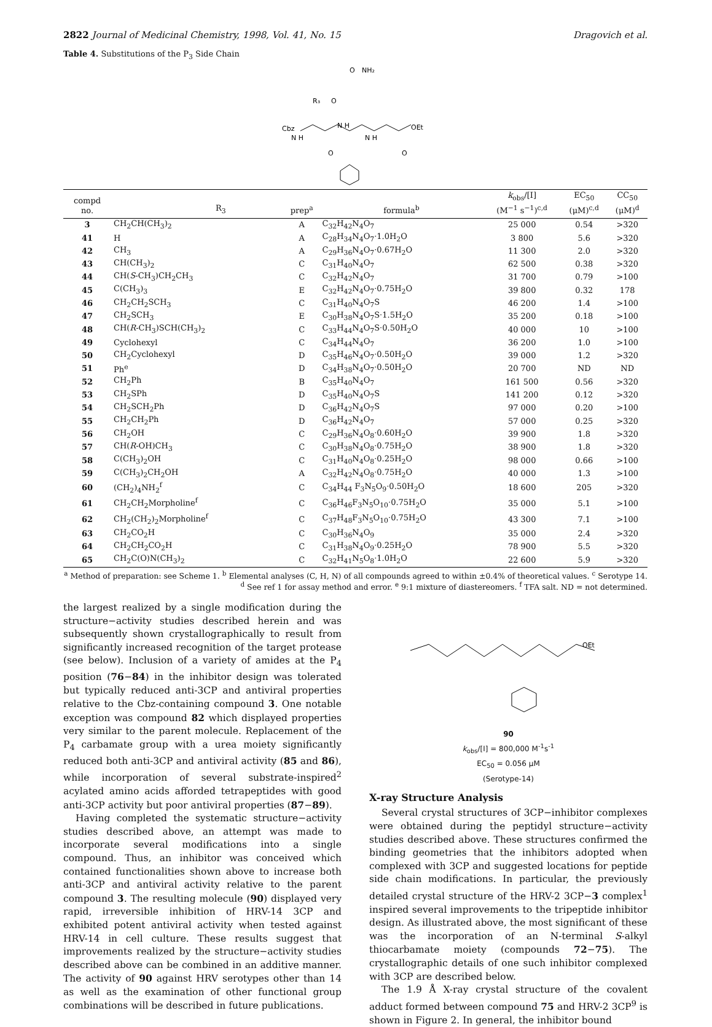2822 Journal of Medicinal Chemistry, 1998, Vol. 41, No. 15 Dragovich et al.
Table 4. Substitutions of the P<sub>3</sub> Side Chain
O
NH₂
R₃
O
Cbz
N H
N H
N H
OEt
O
O
| compd no. | R<sub>3</sub> | prep<sup>a</sup> | formula<sup>b</sup> | k<sub>obs</sub>/[I] (M<sup>−1</sup> s<sup>−1</sup>)<sup>c,d</sup> | EC<sub>50</sub> (μM)<sup>c,d</sup> | CC<sub>50</sub> (μM)<sup>d</sup> |
| --- | --- | --- | --- | --- | --- | --- |
| 3 | CH<sub>2</sub>CH(CH<sub>3</sub>)<sub>2</sub> | A | C<sub>32</sub>H<sub>42</sub>N<sub>4</sub>O<sub>7</sub> | 25 000 | 0.54 | >320 |
| 41 | H | A | C<sub>28</sub>H<sub>34</sub>N<sub>4</sub>O<sub>7</sub>·1.0H<sub>2</sub>O | 3 800 | 5.6 | >320 |
| 42 | CH<sub>3</sub> | A | C<sub>29</sub>H<sub>36</sub>N<sub>4</sub>O<sub>7</sub>·0.67H<sub>2</sub>O | 11 300 | 2.0 | >320 |
| 43 | CH(CH<sub>3</sub>)<sub>2</sub> | C | C<sub>31</sub>H<sub>40</sub>N<sub>4</sub>O<sub>7</sub> | 62 500 | 0.38 | >320 |
| 44 | CH( S -CH<sub>3</sub>)CH<sub>2</sub>CH<sub>3</sub> | C | C<sub>32</sub>H<sub>42</sub>N<sub>4</sub>O<sub>7</sub> | 31 700 | 0.79 | >100 |
| 45 | C(CH<sub>3</sub>)<sub>3</sub> | E | C<sub>32</sub>H<sub>42</sub>N<sub>4</sub>O<sub>7</sub>·0.75H<sub>2</sub>O | 39 800 | 0.32 | 178 |
| 46 | CH<sub>2</sub>CH<sub>2</sub>SCH<sub>3</sub> | C | C<sub>31</sub>H<sub>40</sub>N<sub>4</sub>O<sub>7</sub>S | 46 200 | 1.4 | >100 |
| 47 | CH<sub>2</sub>SCH<sub>3</sub> | E | C<sub>30</sub>H<sub>38</sub>N<sub>4</sub>O<sub>7</sub>S·1.5H<sub>2</sub>O | 35 200 | 0.18 | >100 |
| 48 | CH( R -CH<sub>3</sub>)SCH(CH<sub>3</sub>)<sub>2</sub> | C | C<sub>33</sub>H<sub>44</sub>N<sub>4</sub>O<sub>7</sub>S·0.50H<sub>2</sub>O | 40 000 | 10 | >100 |
| 49 | Cyclohexyl | C | C<sub>34</sub>H<sub>44</sub>N<sub>4</sub>O<sub>7</sub> | 36 200 | 1.0 | >100 |
| 50 | CH<sub>2</sub>Cyclohexyl | D | C<sub>35</sub>H<sub>46</sub>N<sub>4</sub>O<sub>7</sub>·0.50H<sub>2</sub>O | 39 000 | 1.2 | >320 |
| 51 | Ph<sup>e</sup> | D | C<sub>34</sub>H<sub>38</sub>N<sub>4</sub>O<sub>7</sub>·0.50H<sub>2</sub>O | 20 700 | ND | ND |
| 52 | CH<sub>2</sub>Ph | B | C<sub>35</sub>H<sub>40</sub>N<sub>4</sub>O<sub>7</sub> | 161 500 | 0.56 | >320 |
| 53 | CH<sub>2</sub>SPh | D | C<sub>35</sub>H<sub>40</sub>N<sub>4</sub>O<sub>7</sub>S | 141 200 | 0.12 | >320 |
| 54 | CH<sub>2</sub>SCH<sub>2</sub>Ph | D | C<sub>36</sub>H<sub>42</sub>N<sub>4</sub>O<sub>7</sub>S | 97 000 | 0.20 | >100 |
| 55 | CH<sub>2</sub>CH<sub>2</sub>Ph | D | C<sub>36</sub>H<sub>42</sub>N<sub>4</sub>O<sub>7</sub> | 57 000 | 0.25 | >320 |
| 56 | CH<sub>2</sub>OH | C | C<sub>29</sub>H<sub>36</sub>N<sub>4</sub>O<sub>8</sub>·0.60H<sub>2</sub>O | 39 900 | 1.8 | >320 |
| 57 | CH( R -OH)CH<sub>3</sub> | C | C<sub>30</sub>H<sub>38</sub>N<sub>4</sub>O<sub>8</sub>·0.75H<sub>2</sub>O | 38 900 | 1.8 | >320 |
| 58 | C(CH<sub>3</sub>)<sub>2</sub>OH | C | C<sub>31</sub>H<sub>40</sub>N<sub>4</sub>O<sub>8</sub>·0.25H<sub>2</sub>O | 98 000 | 0.66 | >100 |
| 59 | C(CH<sub>3</sub>)<sub>2</sub>CH<sub>2</sub>OH | A | C<sub>32</sub>H<sub>42</sub>N<sub>4</sub>O<sub>8</sub>·0.75H<sub>2</sub>O | 40 000 | 1.3 | >100 |
| 60 | (CH<sub>2</sub>)<sub>4</sub>NH<sub>2</sub><sup>f</sup> | C | C<sub>34</sub>H<sub>44</sub> F<sub>3</sub>N<sub>5</sub>O<sub>9</sub>·0.50H<sub>2</sub>O | 18 600 | 205 | >320 |
| 61 | CH<sub>2</sub>CH<sub>2</sub>Morpholine<sup>f</sup> | C | C<sub>36</sub>H<sub>46</sub>F<sub>3</sub>N<sub>5</sub>O<sub>10</sub>·0.75H<sub>2</sub>O | 35 000 | 5.1 | >100 |
| 62 | CH<sub>2</sub>(CH<sub>2</sub>)<sub>2</sub>Morpholine<sup>f</sup> | C | C<sub>37</sub>H<sub>48</sub>F<sub>3</sub>N<sub>5</sub>O<sub>10</sub>·0.75H<sub>2</sub>O | 43 300 | 7.1 | >100 |
| 63 | CH<sub>2</sub>CO<sub>2</sub>H | C | C<sub>30</sub>H<sub>36</sub>N<sub>4</sub>O<sub>9</sub> | 35 000 | 2.4 | >320 |
| 64 | CH<sub>2</sub>CH<sub>2</sub>CO<sub>2</sub>H | C | C<sub>31</sub>H<sub>38</sub>N<sub>4</sub>O<sub>9</sub>·0.25H<sub>2</sub>O | 78 900 | 5.5 | >320 |
| 65 | CH<sub>2</sub>C(O)N(CH<sub>3</sub>)<sub>2</sub> | C | C<sub>32</sub>H<sub>41</sub>N<sub>5</sub>O<sub>8</sub>·1.0H<sub>2</sub>O | 22 600 | 5.9 | >320 |
<sup>a</sup> Method of preparation: see Scheme 1. <sup>b</sup> Elemental analyses (C, H, N) of all compounds agreed to within ±0.4% of theoretical values. <sup>c</sup> Serotype 14. <sup>d</sup> See ref 1 for assay method and error. <sup>e</sup> 9:1 mixture of diastereomers. <sup>f</sup> TFA salt. ND = not determined.
the largest realized by a single modification during the structure−activity studies described herein and was subsequently shown crystallographically to result from significantly increased recognition of the target protease (see below). Inclusion of a variety of amides at the P<sub>4</sub> position (76−84) in the inhibitor design was tolerated but typically reduced anti-3CP and antiviral properties relative to the Cbz-containing compound 3. One notable exception was compound 82 which displayed properties very similar to the parent molecule. Replacement of the P<sub>4</sub> carbamate group with a urea moiety significantly reduced both anti-3CP and antiviral activity (85 and 86), while incorporation of several substrate-inspired<sup>2</sup> acylated amino acids afforded tetrapeptides with good anti-3CP activity but poor antiviral properties (87−89).
Having completed the systematic structure−activity studies described above, an attempt was made to incorporate several modifications into a single compound. Thus, an inhibitor was conceived which contained functionalities shown above to increase both anti-3CP and antiviral activity relative to the parent compound 3. The resulting molecule (90) displayed very rapid, irreversible inhibition of HRV-14 3CP and exhibited potent antiviral activity when tested against HRV-14 in cell culture. These results suggest that improvements realized by the structure−activity studies described above can be combined in an additive manner. The activity of 90 against HRV serotypes other than 14 as well as the examination of other functional group combinations will be described in future publications.
OEt
90
k<sub>obs</sub>/[I] = 800,000 M<sup>-1</sup>s<sup>-1</sup>
EC<sub>50</sub> = 0.056 μM
(Serotype-14)
X-ray Structure Analysis
Several crystal structures of 3CP−inhibitor complexes were obtained during the peptidyl structure−activity studies described above. These structures confirmed the binding geometries that the inhibitors adopted when complexed with 3CP and suggested locations for peptide side chain modifications. In particular, the previously detailed crystal structure of the HRV-2 3CP−3 complex<sup>1</sup> inspired several improvements to the tripeptide inhibitor design. As illustrated above, the most significant of these was the incorporation of an N-terminal S-alkyl thiocarbamate moiety (compounds 72−75). The crystallographic details of one such inhibitor complexed with 3CP are described below.
The 1.9 Å X-ray crystal structure of the covalent adduct formed between compound 75 and HRV-2 3CP<sup>9</sup> is shown in Figure 2. In general, the inhibitor bound